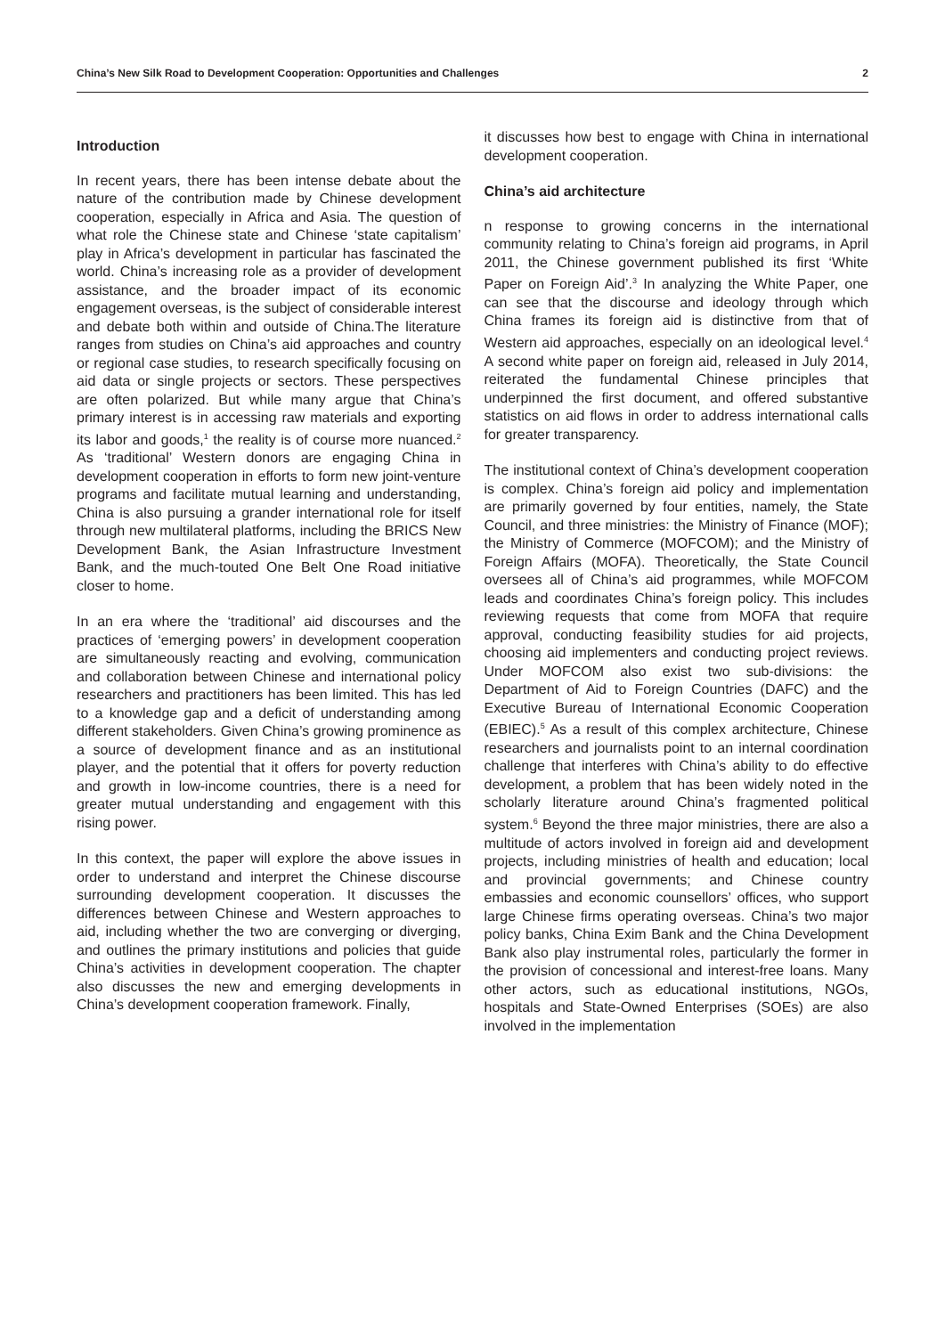China’s New Silk Road to Development Cooperation: Opportunities and Challenges 2
Introduction
In recent years, there has been intense debate about the nature of the contribution made by Chinese development cooperation, especially in Africa and Asia. The question of what role the Chinese state and Chinese ‘state capitalism’ play in Africa’s development in particular has fascinated the world. China’s increasing role as a provider of development assistance, and the broader impact of its economic engagement overseas, is the subject of considerable interest and debate both within and outside of China.The literature ranges from studies on China’s aid approaches and country or regional case studies, to research specifically focusing on aid data or single projects or sectors. These perspectives are often polarized. But while many argue that China’s primary interest is in accessing raw materials and exporting its labor and goods,<sup>1</sup> the reality is of course more nuanced.<sup>2</sup> As ‘traditional’ Western donors are engaging China in development cooperation in efforts to form new joint-venture programs and facilitate mutual learning and understanding, China is also pursuing a grander international role for itself through new multilateral platforms, including the BRICS New Development Bank, the Asian Infrastructure Investment Bank, and the much-touted One Belt One Road initiative closer to home.
In an era where the ‘traditional’ aid discourses and the practices of ‘emerging powers’ in development cooperation are simultaneously reacting and evolving, communication and collaboration between Chinese and international policy researchers and practitioners has been limited. This has led to a knowledge gap and a deficit of understanding among different stakeholders. Given China’s growing prominence as a source of development finance and as an institutional player, and the potential that it offers for poverty reduction and growth in low-income countries, there is a need for greater mutual understanding and engagement with this rising power.
In this context, the paper will explore the above issues in order to understand and interpret the Chinese discourse surrounding development cooperation. It discusses the differences between Chinese and Western approaches to aid, including whether the two are converging or diverging, and outlines the primary institutions and policies that guide China’s activities in development cooperation. The chapter also discusses the new and emerging developments in China’s development cooperation framework. Finally,
it discusses how best to engage with China in international development cooperation.
China’s aid architecture
n response to growing concerns in the international community relating to China’s foreign aid programs, in April 2011, the Chinese government published its first ‘White Paper on Foreign Aid’.<sup>3</sup> In analyzing the White Paper, one can see that the discourse and ideology through which China frames its foreign aid is distinctive from that of Western aid approaches, especially on an ideological level.<sup>4</sup> A second white paper on foreign aid, released in July 2014, reiterated the fundamental Chinese principles that underpinned the first document, and offered substantive statistics on aid flows in order to address international calls for greater transparency.
The institutional context of China’s development cooperation is complex. China’s foreign aid policy and implementation are primarily governed by four entities, namely, the State Council, and three ministries: the Ministry of Finance (MOF); the Ministry of Commerce (MOFCOM); and the Ministry of Foreign Affairs (MOFA). Theoretically, the State Council oversees all of China’s aid programmes, while MOFCOM leads and coordinates China’s foreign policy. This includes reviewing requests that come from MOFA that require approval, conducting feasibility studies for aid projects, choosing aid implementers and conducting project reviews. Under MOFCOM also exist two sub-divisions: the Department of Aid to Foreign Countries (DAFC) and the Executive Bureau of International Economic Cooperation (EBIEC).<sup>5</sup> As a result of this complex architecture, Chinese researchers and journalists point to an internal coordination challenge that interferes with China’s ability to do effective development, a problem that has been widely noted in the scholarly literature around China’s fragmented political system.<sup>6</sup> Beyond the three major ministries, there are also a multitude of actors involved in foreign aid and development projects, including ministries of health and education; local and provincial governments; and Chinese country embassies and economic counsellors’ offices, who support large Chinese firms operating overseas. China’s two major policy banks, China Exim Bank and the China Development Bank also play instrumental roles, particularly the former in the provision of concessional and interest-free loans. Many other actors, such as educational institutions, NGOs, hospitals and State-Owned Enterprises (SOEs) are also involved in the implementation